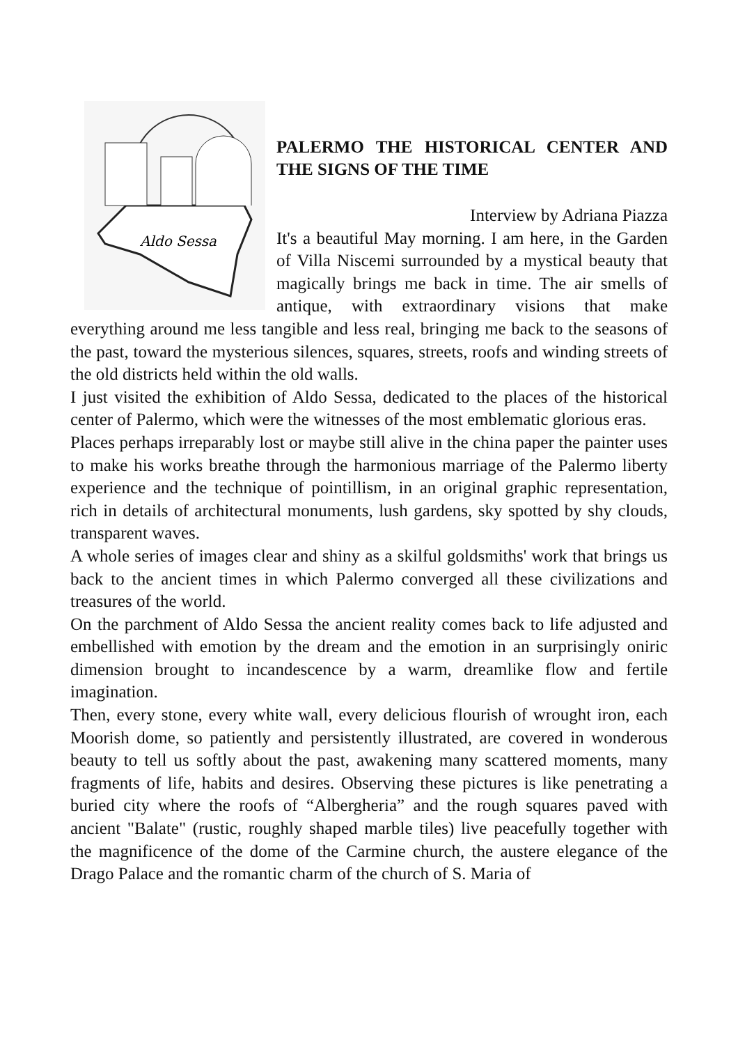Aldo Sessa
PALERMO THE HISTORICAL CENTER AND THE SIGNS OF THE TIME
Interview by Adriana Piazza
It's a beautiful May morning. I am here, in the Garden of Villa Niscemi surrounded by a mystical beauty that magically brings me back in time. The air smells of antique, with extraordinary visions that make everything around me less tangible and less real, bringing me back to the seasons of the past, toward the mysterious silences, squares, streets, roofs and winding streets of the old districts held within the old walls.
I just visited the exhibition of Aldo Sessa, dedicated to the places of the historical center of Palermo, which were the witnesses of the most emblematic glorious eras.
Places perhaps irreparably lost or maybe still alive in the china paper the painter uses to make his works breathe through the harmonious marriage of the Palermo liberty experience and the technique of pointillism, in an original graphic representation, rich in details of architectural monuments, lush gardens, sky spotted by shy clouds, transparent waves.
A whole series of images clear and shiny as a skilful goldsmiths' work that brings us back to the ancient times in which Palermo converged all these civilizations and treasures of the world.
On the parchment of Aldo Sessa the ancient reality comes back to life adjusted and embellished with emotion by the dream and the emotion in an surprisingly oniric dimension brought to incandescence by a warm, dreamlike flow and fertile imagination.
Then, every stone, every white wall, every delicious flourish of wrought iron, each Moorish dome, so patiently and persistently illustrated, are covered in wonderous beauty to tell us softly about the past, awakening many scattered moments, many fragments of life, habits and desires. Observing these pictures is like penetrating a buried city where the roofs of “Albergheria” and the rough squares paved with ancient "Balate" (rustic, roughly shaped marble tiles) live peacefully together with the magnificence of the dome of the Carmine church, the austere elegance of the Drago Palace and the romantic charm of the church of S. Maria of